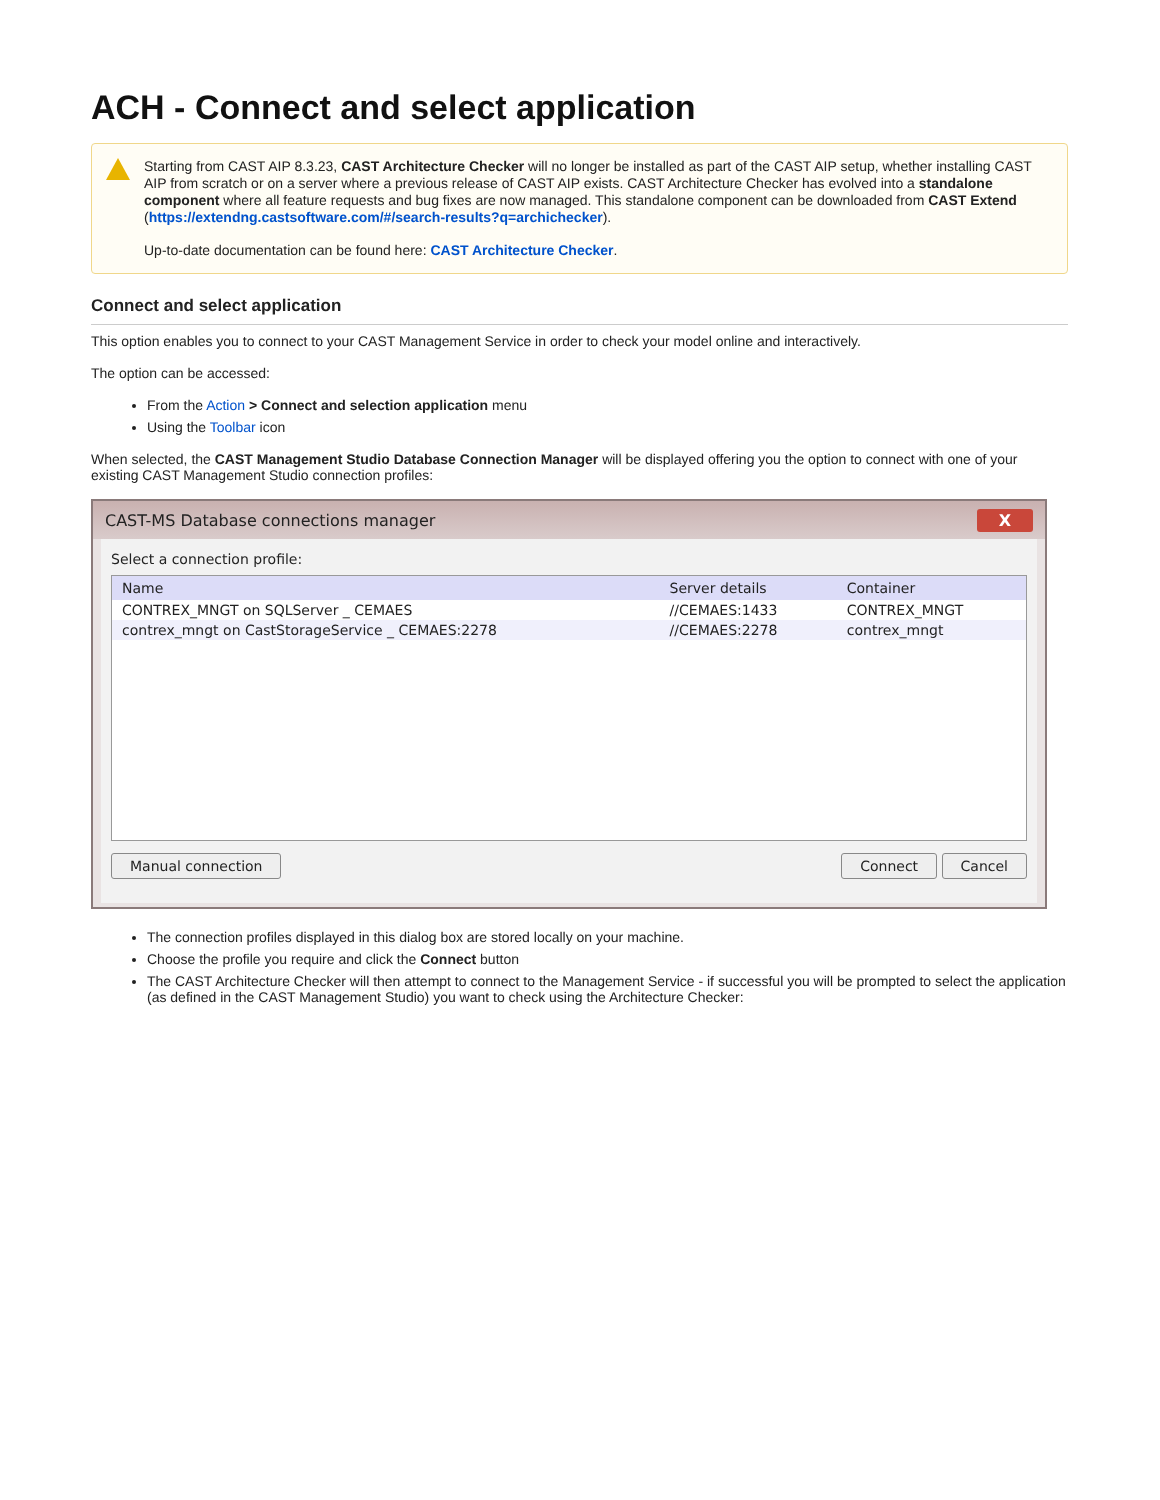ACH - Connect and select application
Starting from CAST AIP 8.3.23, CAST Architecture Checker will no longer be installed as part of the CAST AIP setup, whether installing CAST AIP from scratch or on a server where a previous release of CAST AIP exists. CAST Architecture Checker has evolved into a standalone component where all feature requests and bug fixes are now managed. This standalone component can be downloaded from CAST Extend (https://extendng.castsoftware.com/#/search-results?q=archichecker).
Up-to-date documentation can be found here: CAST Architecture Checker.
Connect and select application
This option enables you to connect to your CAST Management Service in order to check your model online and interactively.
The option can be accessed:
From the Action > Connect and selection application menu
Using the Toolbar icon
When selected, the CAST Management Studio Database Connection Manager will be displayed offering you the option to connect with one of your existing CAST Management Studio connection profiles:
CAST-MS Database connections manager X
Select a connection profile:
| Name | Server details | Container |
| --- | --- | --- |
| CONTREX_MNGT on SQLServer _ CEMAES | //CEMAES:1433 | CONTREX_MNGT |
| contrex_mngt on CastStorageService _ CEMAES:2278 | //CEMAES:2278 | contrex_mngt |
Manual connection Connect Cancel
The connection profiles displayed in this dialog box are stored locally on your machine.
Choose the profile you require and click the Connect button
The CAST Architecture Checker will then attempt to connect to the Management Service - if successful you will be prompted to select the application (as defined in the CAST Management Studio) you want to check using the Architecture Checker: